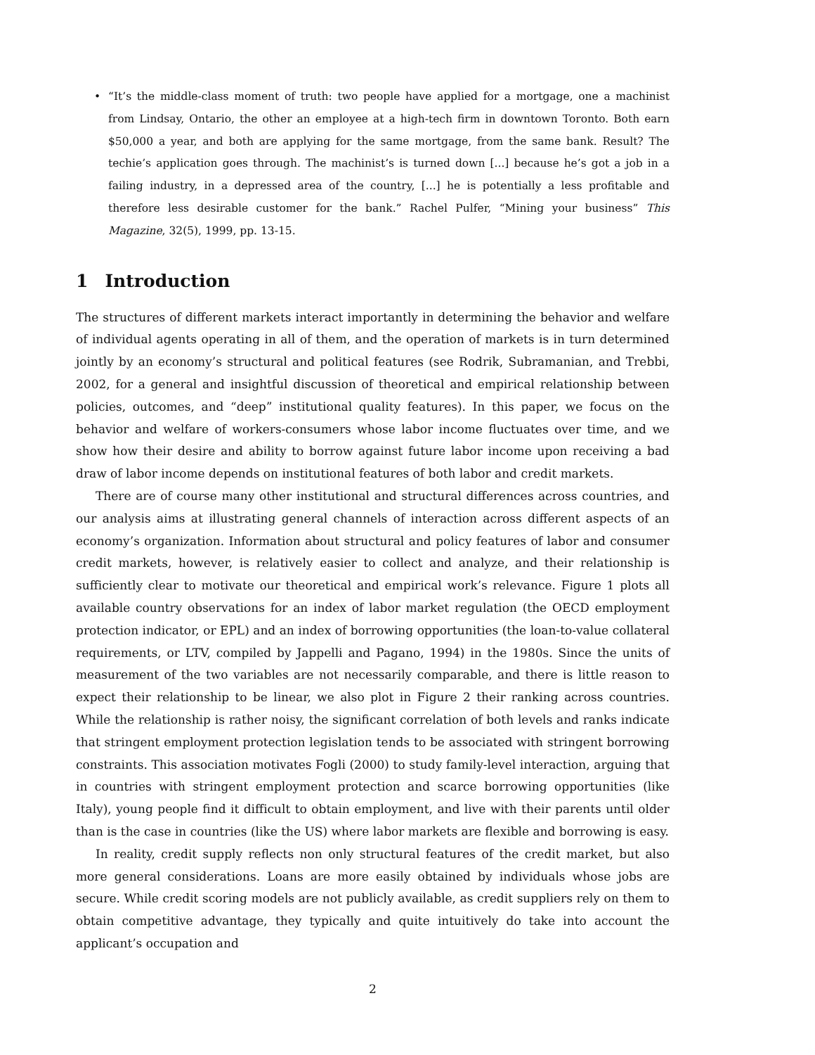• “It’s the middle-class moment of truth: two people have applied for a mortgage, one a machinist from Lindsay, Ontario, the other an employee at a high-tech firm in downtown Toronto. Both earn $50,000 a year, and both are applying for the same mortgage, from the same bank. Result? The techie’s application goes through. The machinist’s is turned down [...] because he’s got a job in a failing industry, in a depressed area of the country, [...] he is potentially a less profitable and therefore less desirable customer for the bank.” Rachel Pulfer, “Mining your business” This Magazine, 32(5), 1999, pp. 13-15.
1 Introduction
The structures of different markets interact importantly in determining the behavior and welfare of individual agents operating in all of them, and the operation of markets is in turn determined jointly by an economy’s structural and political features (see Rodrik, Subramanian, and Trebbi, 2002, for a general and insightful discussion of theoretical and empirical relationship between policies, outcomes, and “deep” institutional quality features). In this paper, we focus on the behavior and welfare of workers-consumers whose labor income fluctuates over time, and we show how their desire and ability to borrow against future labor income upon receiving a bad draw of labor income depends on institutional features of both labor and credit markets.
There are of course many other institutional and structural differences across countries, and our analysis aims at illustrating general channels of interaction across different aspects of an economy’s organization. Information about structural and policy features of labor and consumer credit markets, however, is relatively easier to collect and analyze, and their relationship is sufficiently clear to motivate our theoretical and empirical work’s relevance. Figure 1 plots all available country observations for an index of labor market regulation (the OECD employment protection indicator, or EPL) and an index of borrowing opportunities (the loan-to-value collateral requirements, or LTV, compiled by Jappelli and Pagano, 1994) in the 1980s. Since the units of measurement of the two variables are not necessarily comparable, and there is little reason to expect their relationship to be linear, we also plot in Figure 2 their ranking across countries. While the relationship is rather noisy, the significant correlation of both levels and ranks indicate that stringent employment protection legislation tends to be associated with stringent borrowing constraints. This association motivates Fogli (2000) to study family-level interaction, arguing that in countries with stringent employment protection and scarce borrowing opportunities (like Italy), young people find it difficult to obtain employment, and live with their parents until older than is the case in countries (like the US) where labor markets are flexible and borrowing is easy.
In reality, credit supply reflects non only structural features of the credit market, but also more general considerations. Loans are more easily obtained by individuals whose jobs are secure. While credit scoring models are not publicly available, as credit suppliers rely on them to obtain competitive advantage, they typically and quite intuitively do take into account the applicant’s occupation and
2